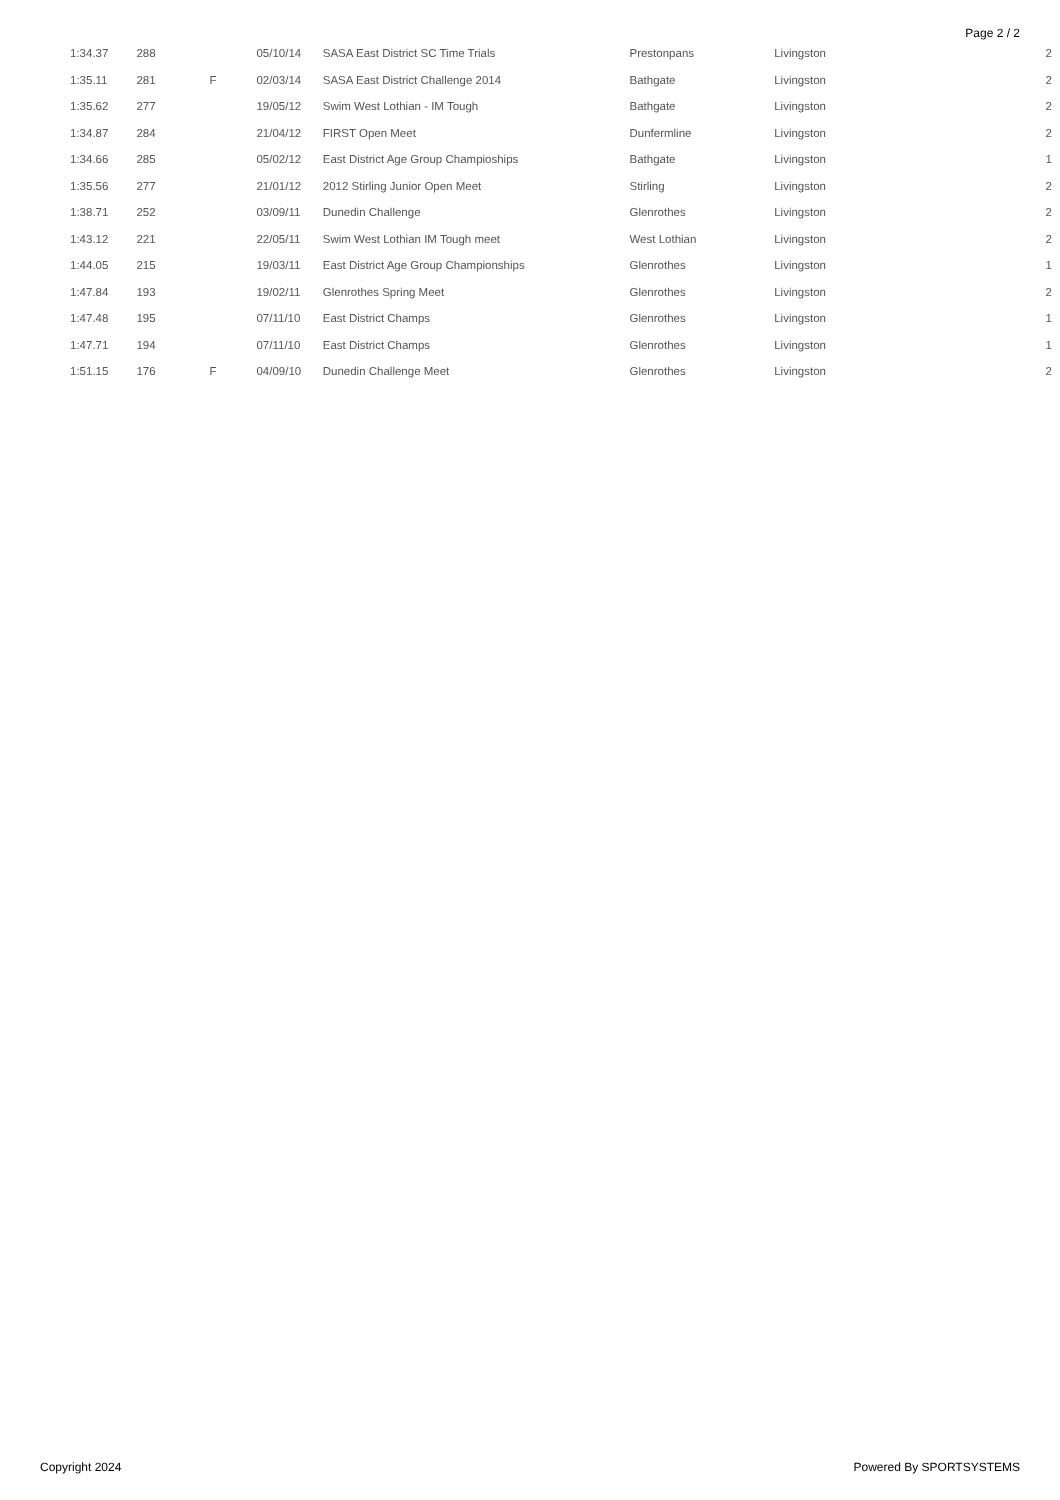Page 2 / 2
| 1:34.37 | 288 | | 05/10/14 | SASA East District SC Time Trials | Prestonpans | Livingston | 2 |
| 1:35.11 | 281 | F | 02/03/14 | SASA East District Challenge 2014 | Bathgate | Livingston | 2 |
| 1:35.62 | 277 | | 19/05/12 | Swim West Lothian - IM Tough | Bathgate | Livingston | 2 |
| 1:34.87 | 284 | | 21/04/12 | FIRST Open Meet | Dunfermline | Livingston | 2 |
| 1:34.66 | 285 | | 05/02/12 | East District Age Group Champioships | Bathgate | Livingston | 1 |
| 1:35.56 | 277 | | 21/01/12 | 2012 Stirling Junior Open Meet | Stirling | Livingston | 2 |
| 1:38.71 | 252 | | 03/09/11 | Dunedin Challenge | Glenrothes | Livingston | 2 |
| 1:43.12 | 221 | | 22/05/11 | Swim West Lothian IM Tough meet | West Lothian | Livingston | 2 |
| 1:44.05 | 215 | | 19/03/11 | East District Age Group Championships | Glenrothes | Livingston | 1 |
| 1:47.84 | 193 | | 19/02/11 | Glenrothes Spring Meet | Glenrothes | Livingston | 2 |
| 1:47.48 | 195 | | 07/11/10 | East District Champs | Glenrothes | Livingston | 1 |
| 1:47.71 | 194 | | 07/11/10 | East District Champs | Glenrothes | Livingston | 1 |
| 1:51.15 | 176 | F | 04/09/10 | Dunedin Challenge Meet | Glenrothes | Livingston | 2 |
Copyright 2024 Powered By SPORTSYSTEMS